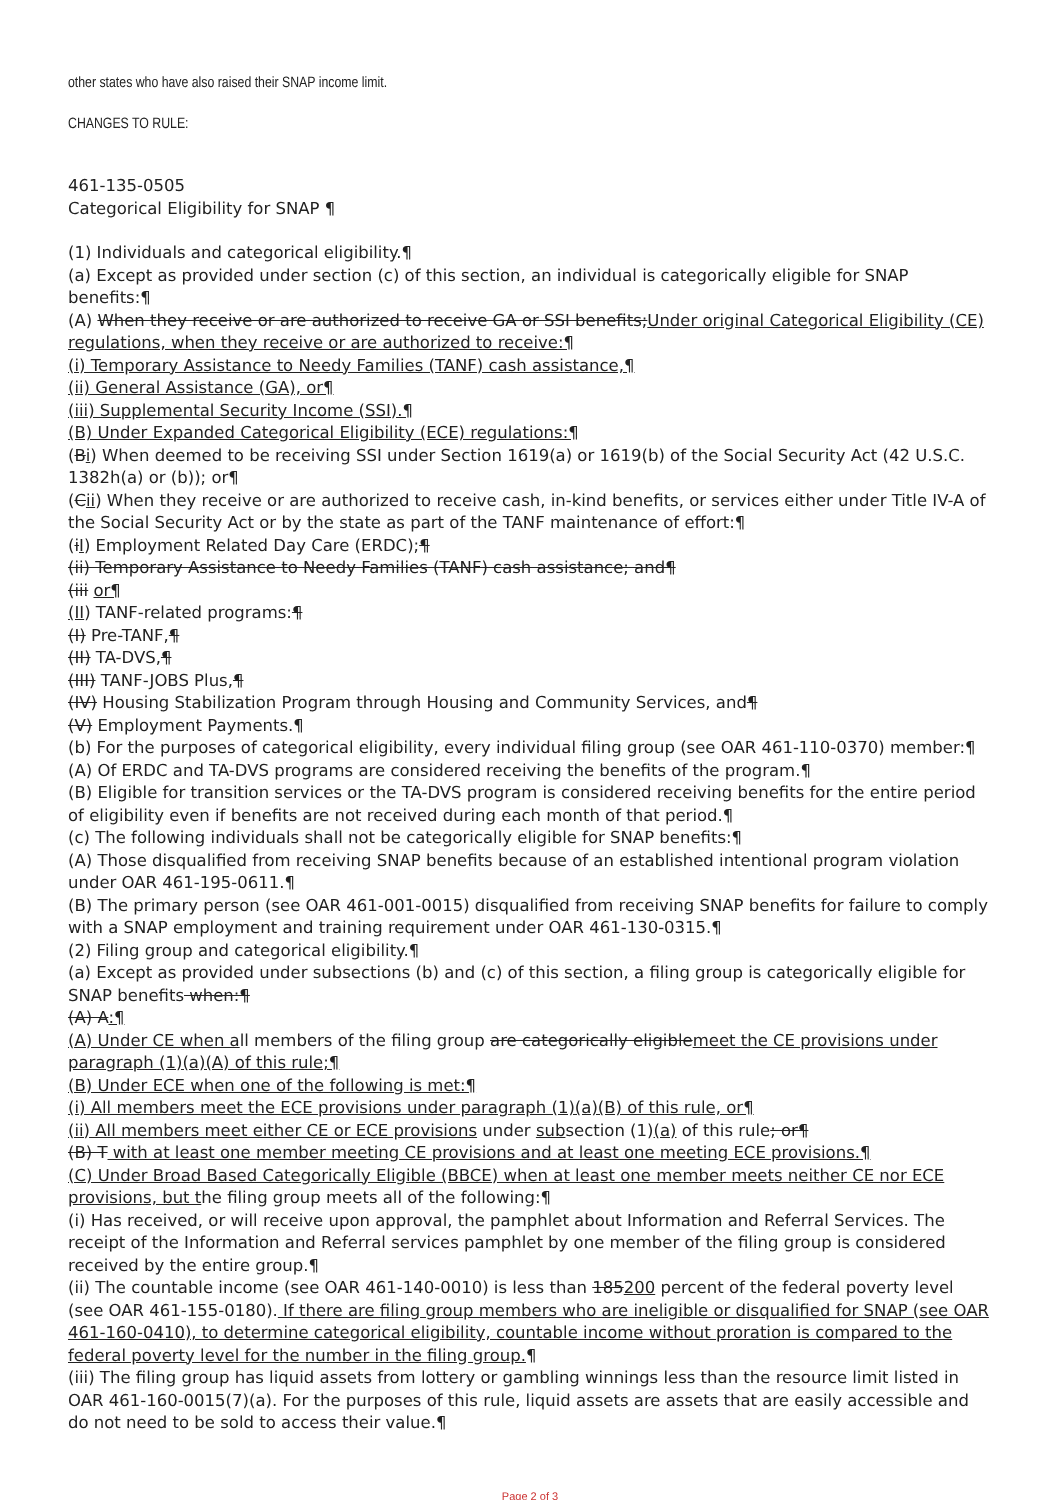other states who have also raised their SNAP income limit.
CHANGES TO RULE:
461-135-0505
Categorical Eligibility for SNAP ¶
(1) Individuals and categorical eligibility.¶
(a) Except as provided under section (c) of this section, an individual is categorically eligible for SNAP benefits:¶
(A) When they receive or are authorized to receive GA or SSI benefits;Under original Categorical Eligibility (CE) regulations, when they receive or are authorized to receive:¶
(i) Temporary Assistance to Needy Families (TANF) cash assistance,¶
(ii) General Assistance (GA), or¶
(iii) Supplemental Security Income (SSI).¶
(B) Under Expanded Categorical Eligibility (ECE) regulations:¶
(Bi) When deemed to be receiving SSI under Section 1619(a) or 1619(b) of the Social Security Act (42 U.S.C. 1382h(a) or (b)); or¶
(Cii) When they receive or are authorized to receive cash, in-kind benefits, or services either under Title IV-A of the Social Security Act or by the state as part of the TANF maintenance of effort:¶
(iI) Employment Related Day Care (ERDC);¶
(ii) Temporary Assistance to Needy Families (TANF) cash assistance; and¶
(iii or¶
(II) TANF-related programs:¶
(I) Pre-TANF,¶
(II) TA-DVS,¶
(III) TANF-JOBS Plus,¶
(IV) Housing Stabilization Program through Housing and Community Services, and¶
(V) Employment Payments.¶
(b) For the purposes of categorical eligibility, every individual filing group (see OAR 461-110-0370) member:¶
(A) Of ERDC and TA-DVS programs are considered receiving the benefits of the program.¶
(B) Eligible for transition services or the TA-DVS program is considered receiving benefits for the entire period of eligibility even if benefits are not received during each month of that period.¶
(c) The following individuals shall not be categorically eligible for SNAP benefits:¶
(A) Those disqualified from receiving SNAP benefits because of an established intentional program violation under OAR 461-195-0611.¶
(B) The primary person (see OAR 461-001-0015) disqualified from receiving SNAP benefits for failure to comply with a SNAP employment and training requirement under OAR 461-130-0315.¶
(2) Filing group and categorical eligibility.¶
(a) Except as provided under subsections (b) and (c) of this section, a filing group is categorically eligible for SNAP benefits when:¶
(A) A:¶
(A) Under CE when all members of the filing group are categorically eligiblemeet the CE provisions under paragraph (1)(a)(A) of this rule;¶
(B) Under ECE when one of the following is met:¶
(i) All members meet the ECE provisions under paragraph (1)(a)(B) of this rule, or¶
(ii) All members meet either CE or ECE provisions under subsection (1)(a) of this rule; or¶
(B) T with at least one member meeting CE provisions and at least one meeting ECE provisions.¶
(C) Under Broad Based Categorically Eligible (BBCE) when at least one member meets neither CE nor ECE provisions, but the filing group meets all of the following:¶
(i) Has received, or will receive upon approval, the pamphlet about Information and Referral Services. The receipt of the Information and Referral services pamphlet by one member of the filing group is considered received by the entire group.¶
(ii) The countable income (see OAR 461-140-0010) is less than 185200 percent of the federal poverty level (see OAR 461-155-0180). If there are filing group members who are ineligible or disqualified for SNAP (see OAR 461-160-0410), to determine categorical eligibility, countable income without proration is compared to the federal poverty level for the number in the filing group.¶
(iii) The filing group has liquid assets from lottery or gambling winnings less than the resource limit listed in OAR 461-160-0015(7)(a). For the purposes of this rule, liquid assets are assets that are easily accessible and do not need to be sold to access their value.¶
Page 2 of 3